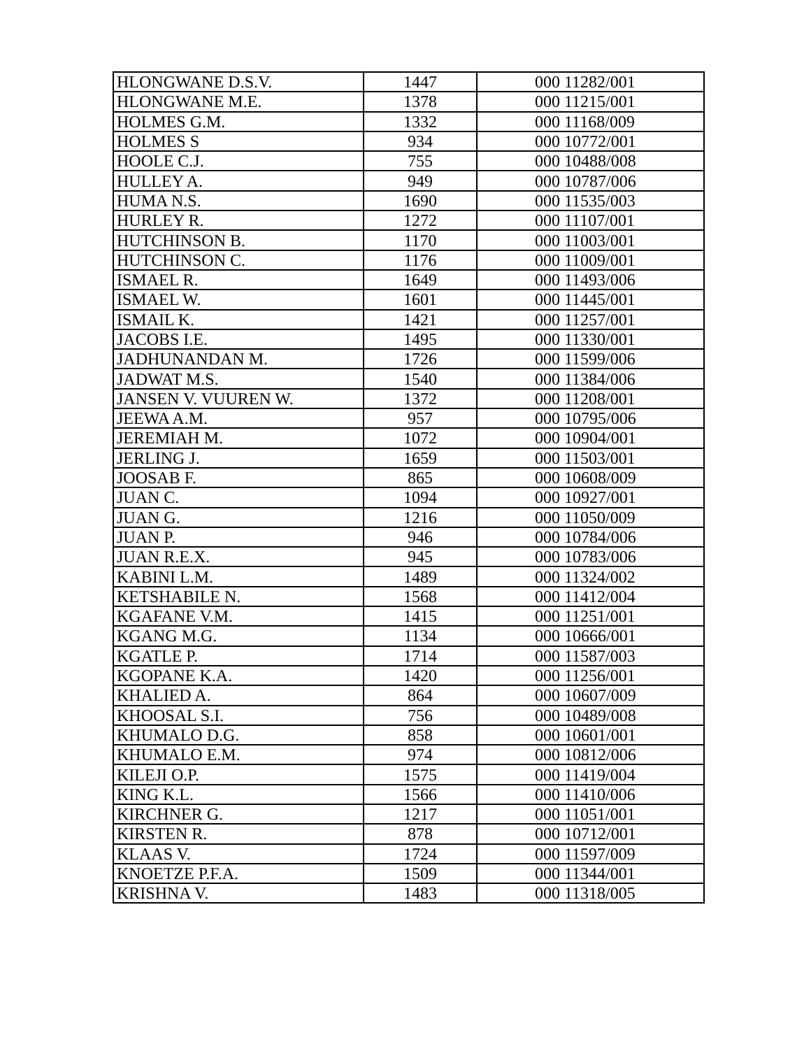| HLONGWANE D.S.V. | 1447 | 000 11282/001 |
| HLONGWANE M.E. | 1378 | 000 11215/001 |
| HOLMES G.M. | 1332 | 000 11168/009 |
| HOLMES S | 934 | 000 10772/001 |
| HOOLE C.J. | 755 | 000 10488/008 |
| HULLEY A. | 949 | 000 10787/006 |
| HUMA N.S. | 1690 | 000 11535/003 |
| HURLEY R. | 1272 | 000 11107/001 |
| HUTCHINSON B. | 1170 | 000 11003/001 |
| HUTCHINSON C. | 1176 | 000 11009/001 |
| ISMAEL R. | 1649 | 000 11493/006 |
| ISMAEL W. | 1601 | 000 11445/001 |
| ISMAIL K. | 1421 | 000 11257/001 |
| JACOBS I.E. | 1495 | 000 11330/001 |
| JADHUNANDAN M. | 1726 | 000 11599/006 |
| JADWAT M.S. | 1540 | 000 11384/006 |
| JANSEN V. VUUREN W. | 1372 | 000 11208/001 |
| JEEWA A.M. | 957 | 000 10795/006 |
| JEREMIAH M. | 1072 | 000 10904/001 |
| JERLING J. | 1659 | 000 11503/001 |
| JOOSAB F. | 865 | 000 10608/009 |
| JUAN C. | 1094 | 000 10927/001 |
| JUAN G. | 1216 | 000 11050/009 |
| JUAN P. | 946 | 000 10784/006 |
| JUAN R.E.X. | 945 | 000 10783/006 |
| KABINI L.M. | 1489 | 000 11324/002 |
| KETSHABILE N. | 1568 | 000 11412/004 |
| KGAFANE V.M. | 1415 | 000 11251/001 |
| KGANG M.G. | 1134 | 000 10666/001 |
| KGATLE P. | 1714 | 000 11587/003 |
| KGOPANE K.A. | 1420 | 000 11256/001 |
| KHALIED A. | 864 | 000 10607/009 |
| KHOOSAL S.I. | 756 | 000 10489/008 |
| KHUMALO D.G. | 858 | 000 10601/001 |
| KHUMALO E.M. | 974 | 000 10812/006 |
| KILEJI O.P. | 1575 | 000 11419/004 |
| KING K.L. | 1566 | 000 11410/006 |
| KIRCHNER G. | 1217 | 000 11051/001 |
| KIRSTEN R. | 878 | 000 10712/001 |
| KLAAS V. | 1724 | 000 11597/009 |
| KNOETZE P.F.A. | 1509 | 000 11344/001 |
| KRISHNA V. | 1483 | 000 11318/005 |